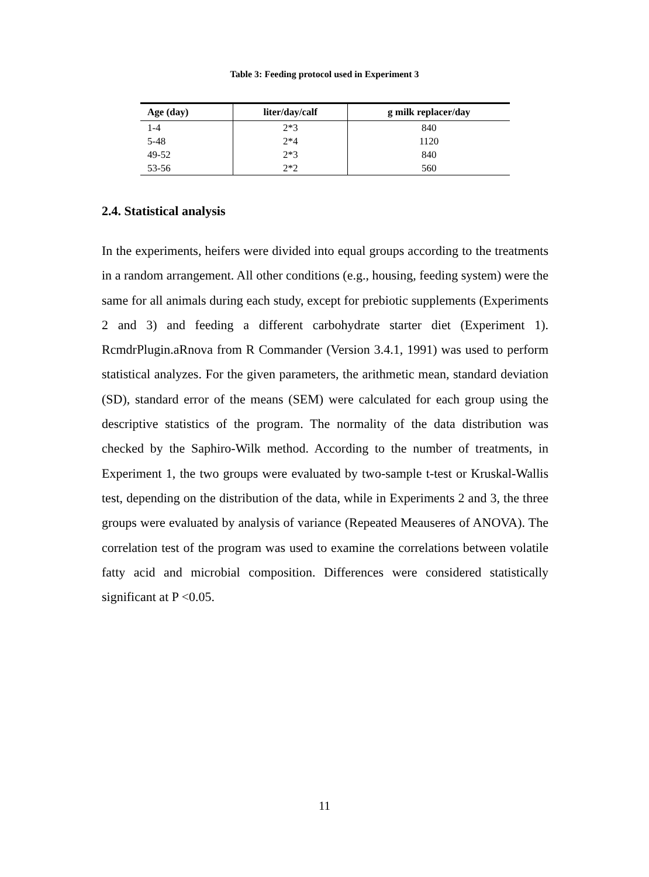Table 3: Feeding protocol used in Experiment 3
| Age (day) | liter/day/calf | g milk replacer/day |
| --- | --- | --- |
| 1-4 | 2*3 | 840 |
| 5-48 | 2*4 | 1120 |
| 49-52 | 2*3 | 840 |
| 53-56 | 2*2 | 560 |
2.4. Statistical analysis
In the experiments, heifers were divided into equal groups according to the treatments in a random arrangement. All other conditions (e.g., housing, feeding system) were the same for all animals during each study, except for prebiotic supplements (Experiments 2 and 3) and feeding a different carbohydrate starter diet (Experiment 1). RcmdrPlugin.aRnova from R Commander (Version 3.4.1, 1991) was used to perform statistical analyzes. For the given parameters, the arithmetic mean, standard deviation (SD), standard error of the means (SEM) were calculated for each group using the descriptive statistics of the program. The normality of the data distribution was checked by the Saphiro-Wilk method. According to the number of treatments, in Experiment 1, the two groups were evaluated by two-sample t-test or Kruskal-Wallis test, depending on the distribution of the data, while in Experiments 2 and 3, the three groups were evaluated by analysis of variance (Repeated Meauseres of ANOVA). The correlation test of the program was used to examine the correlations between volatile fatty acid and microbial composition. Differences were considered statistically significant at P <0.05.
11